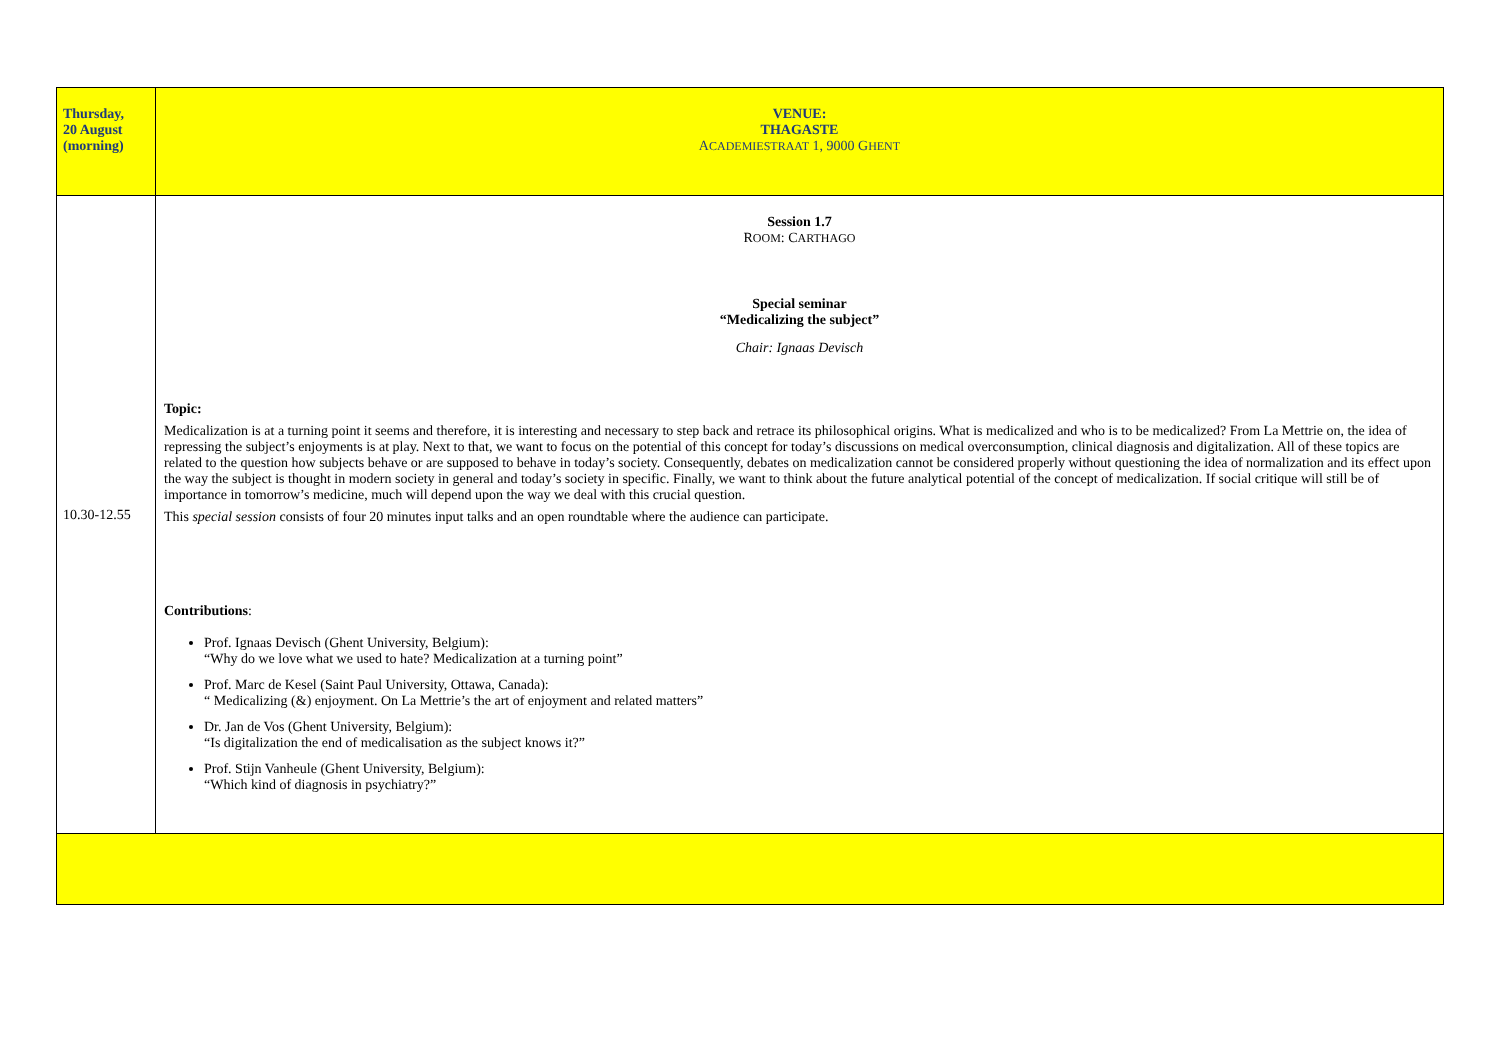| Thursday, 20 August (morning) | VENUE: THAGASTE A CADEMIESTRAAT 1, 9000 G HENT |
| 10.30-12.55 | Session 1.7 R OOM : C ARTHAGO Special seminar “Medicalizing the subject” Chair: Ignaas Devisch Topic: Medicalization is at a turning point it seems and therefore, it is interesting and necessary to step back and retrace its philosophical origins. What is medicalized and who is to be medicalized? From La Mettrie on, the idea of repressing the subject’s enjoyments is at play. Next to that, we want to focus on the potential of this concept for today’s discussions on medical overconsumption, clinical diagnosis and digitalization. All of these topics are related to the question how subjects behave or are supposed to behave in today’s society. Consequently, debates on medicalization cannot be considered properly without questioning the idea of normalization and its effect upon the way the subject is thought in modern society in general and today’s society in specific. Finally, we want to think about the future analytical potential of the concept of medicalization. If social critique will still be of importance in tomorrow’s medicine, much will depend upon the way we deal with this crucial question. This special session consists of four 20 minutes input talks and an open roundtable where the audience can participate. Contributions : Prof. Ignaas Devisch (Ghent University, Belgium): “Why do we love what we used to hate? Medicalization at a turning point” Prof. Marc de Kesel (Saint Paul University, Ottawa, Canada): “ Medicalizing (&) enjoyment. On La Mettrie’s the art of enjoyment and related matters” Dr. Jan de Vos (Ghent University, Belgium): “Is digitalization the end of medicalisation as the subject knows it?” Prof. Stijn Vanheule (Ghent University, Belgium): “Which kind of diagnosis in psychiatry?” |